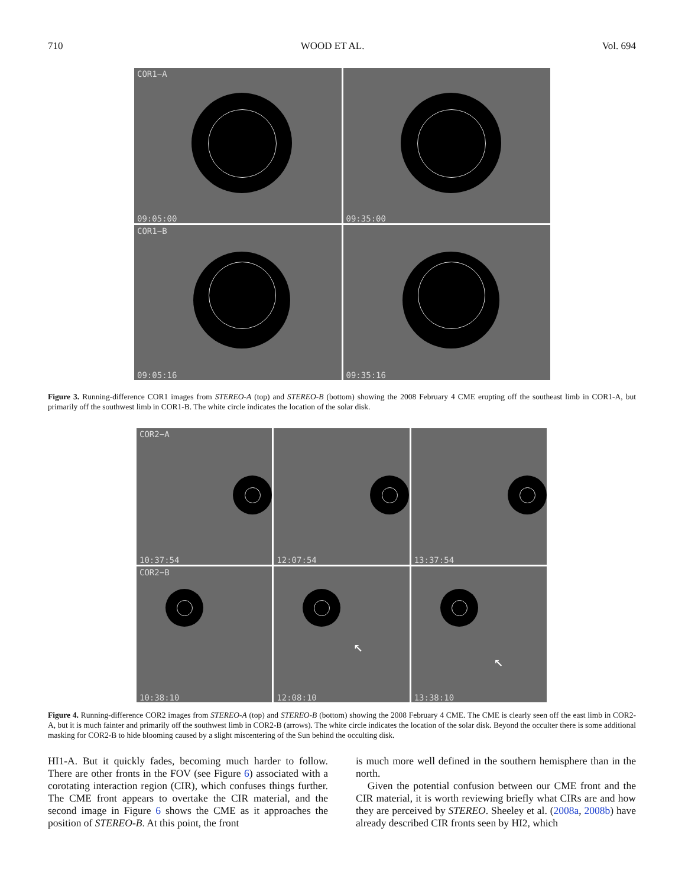710 WOOD ET AL. Vol. 694
COR1−A
09:05:00
09:35:00
COR1−B
09:05:16
09:35:16
Figure 3. Running-difference COR1 images from STEREO-A (top) and STEREO-B (bottom) showing the 2008 February 4 CME erupting off the southeast limb in COR1-A, but primarily off the southwest limb in COR1-B. The white circle indicates the location of the solar disk.
COR2−A
10:37:54
12:07:54
13:37:54
COR2−B
10:38:10
↖
12:08:10
↖
13:38:10
Figure 4. Running-difference COR2 images from STEREO-A (top) and STEREO-B (bottom) showing the 2008 February 4 CME. The CME is clearly seen off the east limb in COR2-A, but it is much fainter and primarily off the southwest limb in COR2-B (arrows). The white circle indicates the location of the solar disk. Beyond the occulter there is some additional masking for COR2-B to hide blooming caused by a slight miscentering of the Sun behind the occulting disk.
HI1-A. But it quickly fades, becoming much harder to follow. There are other fronts in the FOV (see Figure 6) associated with a corotating interaction region (CIR), which confuses things further. The CME front appears to overtake the CIR material, and the second image in Figure 6 shows the CME as it approaches the position of STEREO-B. At this point, the front
is much more well defined in the southern hemisphere than in the north.
Given the potential confusion between our CME front and the CIR material, it is worth reviewing briefly what CIRs are and how they are perceived by STEREO. Sheeley et al. (2008a, 2008b) have already described CIR fronts seen by HI2, which